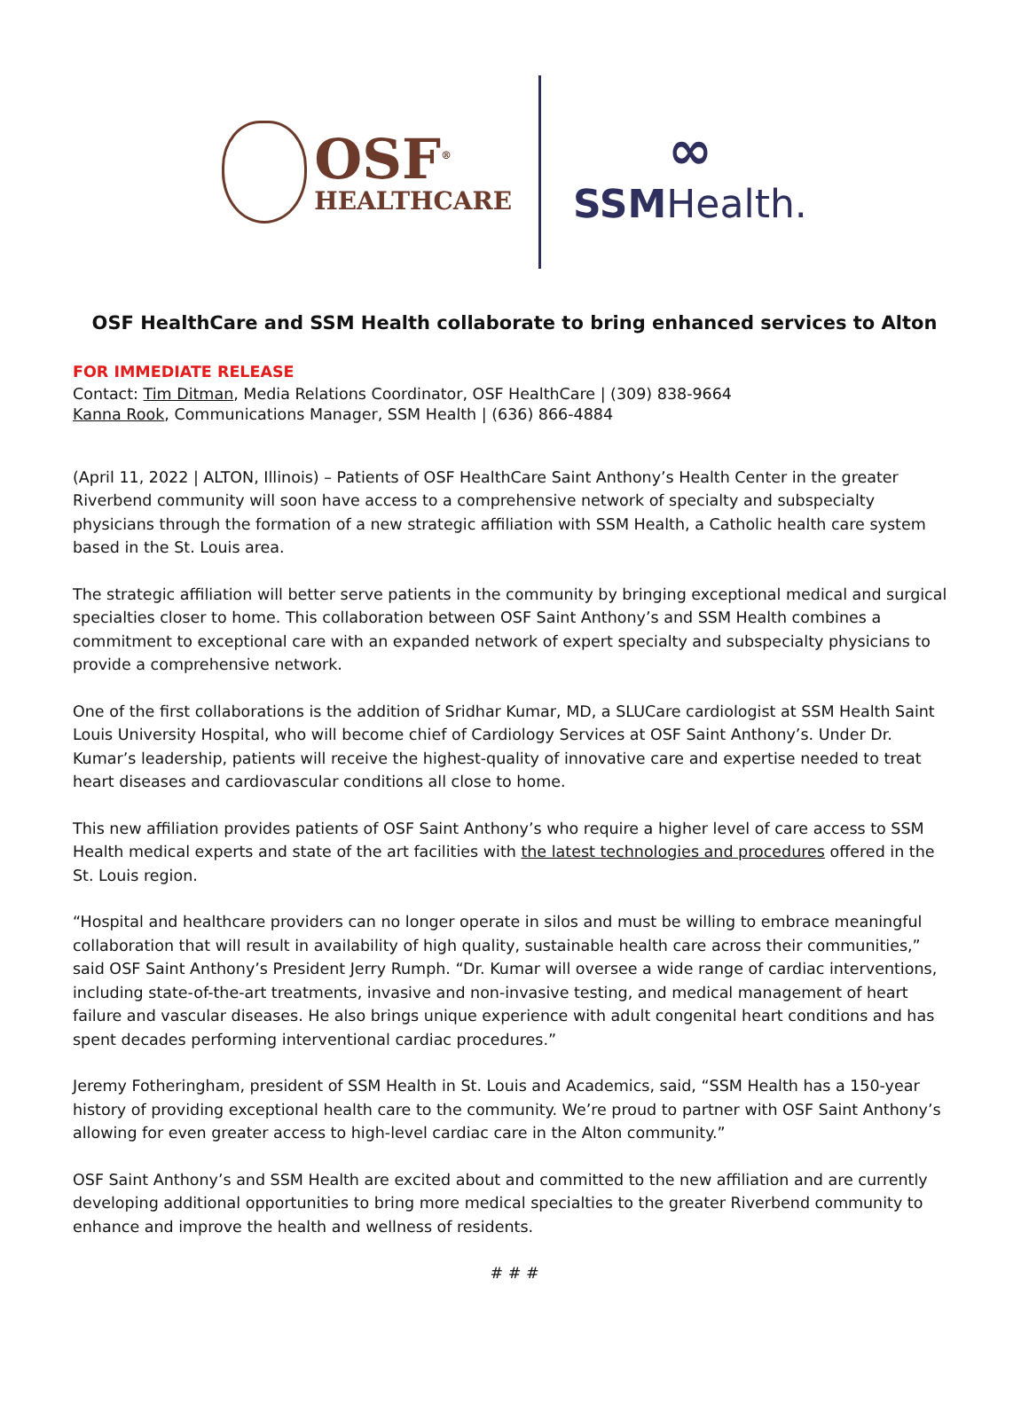OSF<sup>®</sup>
HEALTHCARE
∞
SSMHealth.
OSF HealthCare and SSM Health collaborate to bring enhanced services to Alton
FOR IMMEDIATE RELEASE
Contact: Tim Ditman, Media Relations Coordinator, OSF HealthCare | (309) 838-9664
Kanna Rook, Communications Manager, SSM Health | (636) 866-4884
(April 11, 2022 | ALTON, Illinois) – Patients of OSF HealthCare Saint Anthony’s Health Center in the greater Riverbend community will soon have access to a comprehensive network of specialty and subspecialty physicians through the formation of a new strategic affiliation with SSM Health, a Catholic health care system based in the St. Louis area.
The strategic affiliation will better serve patients in the community by bringing exceptional medical and surgical specialties closer to home. This collaboration between OSF Saint Anthony’s and SSM Health combines a commitment to exceptional care with an expanded network of expert specialty and subspecialty physicians to provide a comprehensive network.
One of the first collaborations is the addition of Sridhar Kumar, MD, a SLUCare cardiologist at SSM Health Saint Louis University Hospital, who will become chief of Cardiology Services at OSF Saint Anthony’s. Under Dr. Kumar’s leadership, patients will receive the highest-quality of innovative care and expertise needed to treat heart diseases and cardiovascular conditions all close to home.
This new affiliation provides patients of OSF Saint Anthony’s who require a higher level of care access to SSM Health medical experts and state of the art facilities with the latest technologies and procedures offered in the St. Louis region.
“Hospital and healthcare providers can no longer operate in silos and must be willing to embrace meaningful collaboration that will result in availability of high quality, sustainable health care across their communities,” said OSF Saint Anthony’s President Jerry Rumph. “Dr. Kumar will oversee a wide range of cardiac interventions, including state-of-the-art treatments, invasive and non-invasive testing, and medical management of heart failure and vascular diseases. He also brings unique experience with adult congenital heart conditions and has spent decades performing interventional cardiac procedures.”
Jeremy Fotheringham, president of SSM Health in St. Louis and Academics, said, “SSM Health has a 150-year history of providing exceptional health care to the community. We’re proud to partner with OSF Saint Anthony’s allowing for even greater access to high-level cardiac care in the Alton community.”
OSF Saint Anthony’s and SSM Health are excited about and committed to the new affiliation and are currently developing additional opportunities to bring more medical specialties to the greater Riverbend community to enhance and improve the health and wellness of residents.
# # #